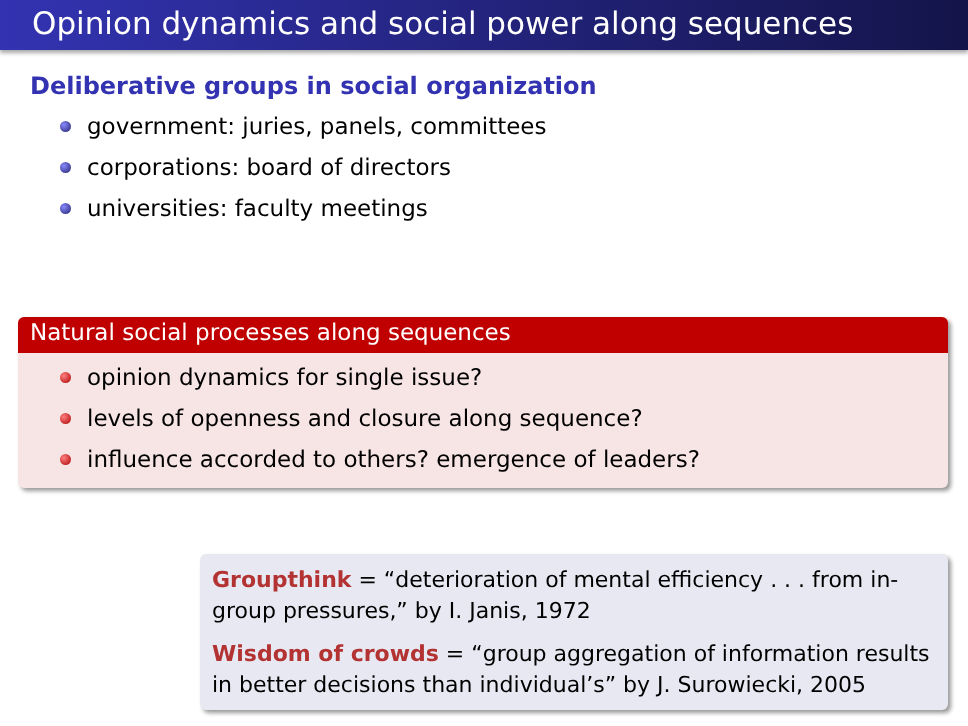Opinion dynamics and social power along sequences
Deliberative groups in social organization
government: juries, panels, committees
corporations: board of directors
universities: faculty meetings
Natural social processes along sequences
opinion dynamics for single issue?
levels of openness and closure along sequence?
influence accorded to others? emergence of leaders?
Groupthink = “deterioration of mental efficiency . . . from in-group pressures,” by I. Janis, 1972
Wisdom of crowds = “group aggregation of information results in better decisions than individual’s” by J. Surowiecki, 2005